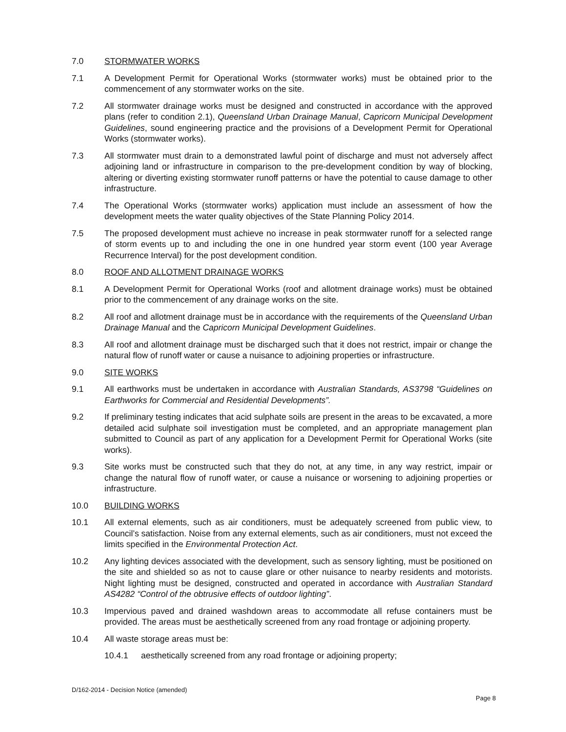7.0 STORMWATER WORKS
7.1 A Development Permit for Operational Works (stormwater works) must be obtained prior to the commencement of any stormwater works on the site.
7.2 All stormwater drainage works must be designed and constructed in accordance with the approved plans (refer to condition 2.1), Queensland Urban Drainage Manual, Capricorn Municipal Development Guidelines, sound engineering practice and the provisions of a Development Permit for Operational Works (stormwater works).
7.3 All stormwater must drain to a demonstrated lawful point of discharge and must not adversely affect adjoining land or infrastructure in comparison to the pre-development condition by way of blocking, altering or diverting existing stormwater runoff patterns or have the potential to cause damage to other infrastructure.
7.4 The Operational Works (stormwater works) application must include an assessment of how the development meets the water quality objectives of the State Planning Policy 2014.
7.5 The proposed development must achieve no increase in peak stormwater runoff for a selected range of storm events up to and including the one in one hundred year storm event (100 year Average Recurrence Interval) for the post development condition.
8.0 ROOF AND ALLOTMENT DRAINAGE WORKS
8.1 A Development Permit for Operational Works (roof and allotment drainage works) must be obtained prior to the commencement of any drainage works on the site.
8.2 All roof and allotment drainage must be in accordance with the requirements of the Queensland Urban Drainage Manual and the Capricorn Municipal Development Guidelines.
8.3 All roof and allotment drainage must be discharged such that it does not restrict, impair or change the natural flow of runoff water or cause a nuisance to adjoining properties or infrastructure.
9.0 SITE WORKS
9.1 All earthworks must be undertaken in accordance with Australian Standards, AS3798 “Guidelines on Earthworks for Commercial and Residential Developments”.
9.2 If preliminary testing indicates that acid sulphate soils are present in the areas to be excavated, a more detailed acid sulphate soil investigation must be completed, and an appropriate management plan submitted to Council as part of any application for a Development Permit for Operational Works (site works).
9.3 Site works must be constructed such that they do not, at any time, in any way restrict, impair or change the natural flow of runoff water, or cause a nuisance or worsening to adjoining properties or infrastructure.
10.0 BUILDING WORKS
10.1 All external elements, such as air conditioners, must be adequately screened from public view, to Council’s satisfaction. Noise from any external elements, such as air conditioners, must not exceed the limits specified in the Environmental Protection Act.
10.2 Any lighting devices associated with the development, such as sensory lighting, must be positioned on the site and shielded so as not to cause glare or other nuisance to nearby residents and motorists. Night lighting must be designed, constructed and operated in accordance with Australian Standard AS4282 “Control of the obtrusive effects of outdoor lighting”.
10.3 Impervious paved and drained washdown areas to accommodate all refuse containers must be provided. The areas must be aesthetically screened from any road frontage or adjoining property.
10.4 All waste storage areas must be:
10.4.1 aesthetically screened from any road frontage or adjoining property;
D/162-2014 - Decision Notice (amended)
Page 8